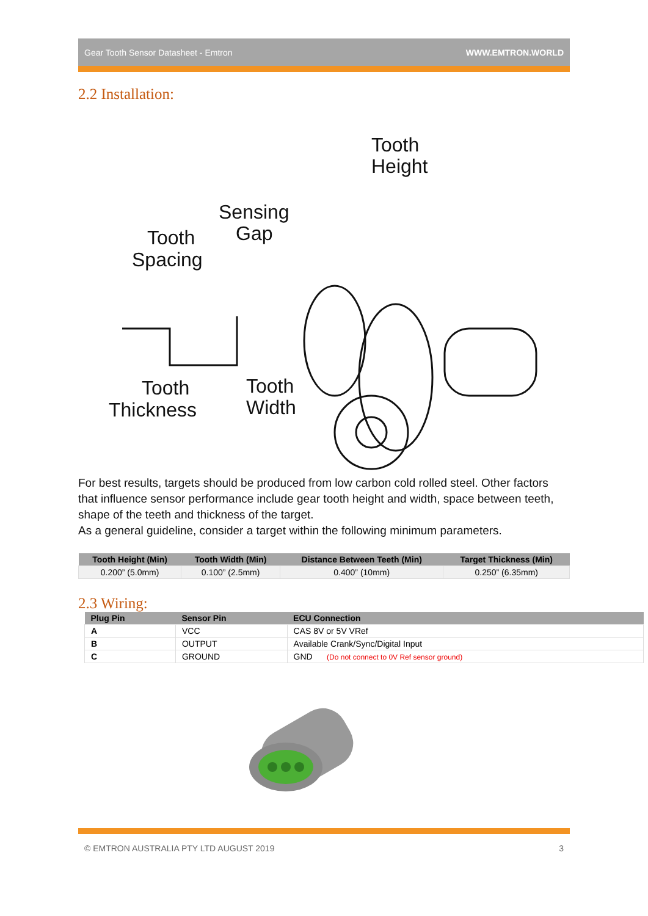Gear Tooth Sensor Datasheet - Emtron WWW.EMTRON.WORLD
2.2 Installation:
Tooth
Height
Sensing
Gap
Tooth
Spacing
Tooth
Thickness
Tooth
Width
For best results, targets should be produced from low carbon cold rolled steel. Other factors that influence sensor performance include gear tooth height and width, space between teeth, shape of the teeth and thickness of the target.
As a general guideline, consider a target within the following minimum parameters.
| Tooth Height (Min) | Tooth Width (Min) | Distance Between Teeth (Min) | Target Thickness (Min) |
| --- | --- | --- | --- |
| 0.200” (5.0mm) | 0.100” (2.5mm) | 0.400” (10mm) | 0.250” (6.35mm) |
2.3 Wiring:
| Plug Pin | Sensor Pin | ECU Connection |
| --- | --- | --- |
| A | VCC | CAS 8V or 5V VRef |
| B | OUTPUT | Available Crank/Sync/Digital Input |
| C | GROUND | GND (Do not connect to 0V Ref sensor ground) |
© EMTRON AUSTRALIA PTY LTD AUGUST 2019 3